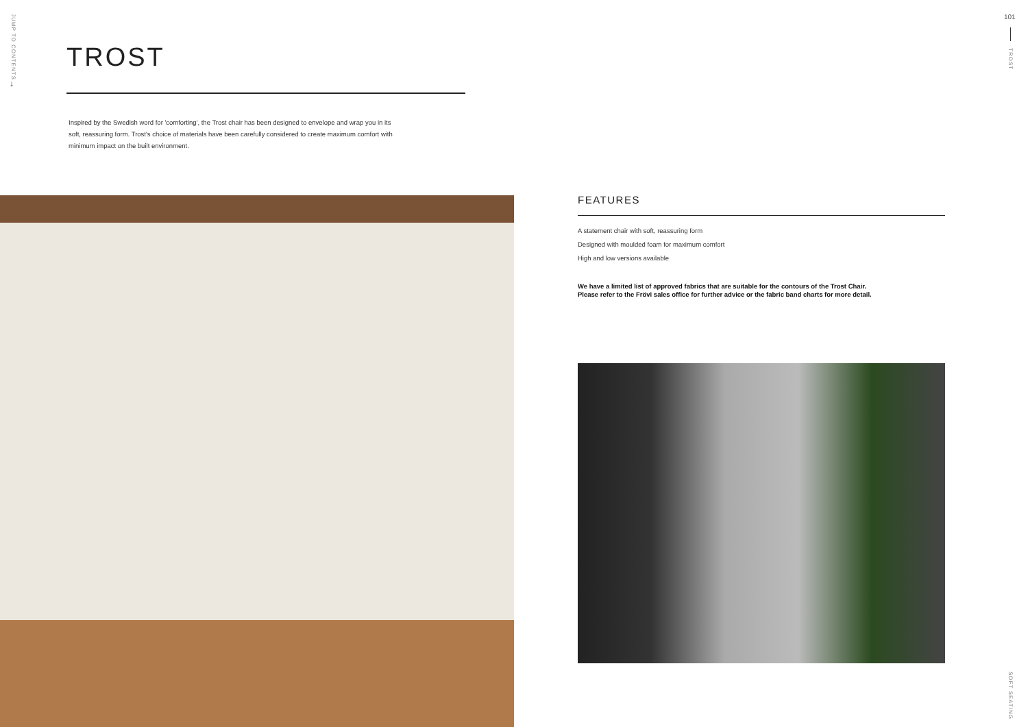JUMP TO CONTENTS
↓
TROST
Inspired by the Swedish word for 'comforting', the Trost chair has been designed to envelope and wrap you in its soft, reassuring form. Trost's choice of materials have been carefully considered to create maximum comfort with minimum impact on the built environment.
101
TROST
FEATURES
A statement chair with soft, reassuring form
Designed with moulded foam for maximum comfort
High and low versions available
We have a limited list of approved fabrics that are suitable for the contours of the Trost Chair.
Please refer to the Frövi sales office for further advice or the fabric band charts for more detail.
SOFT SEATING